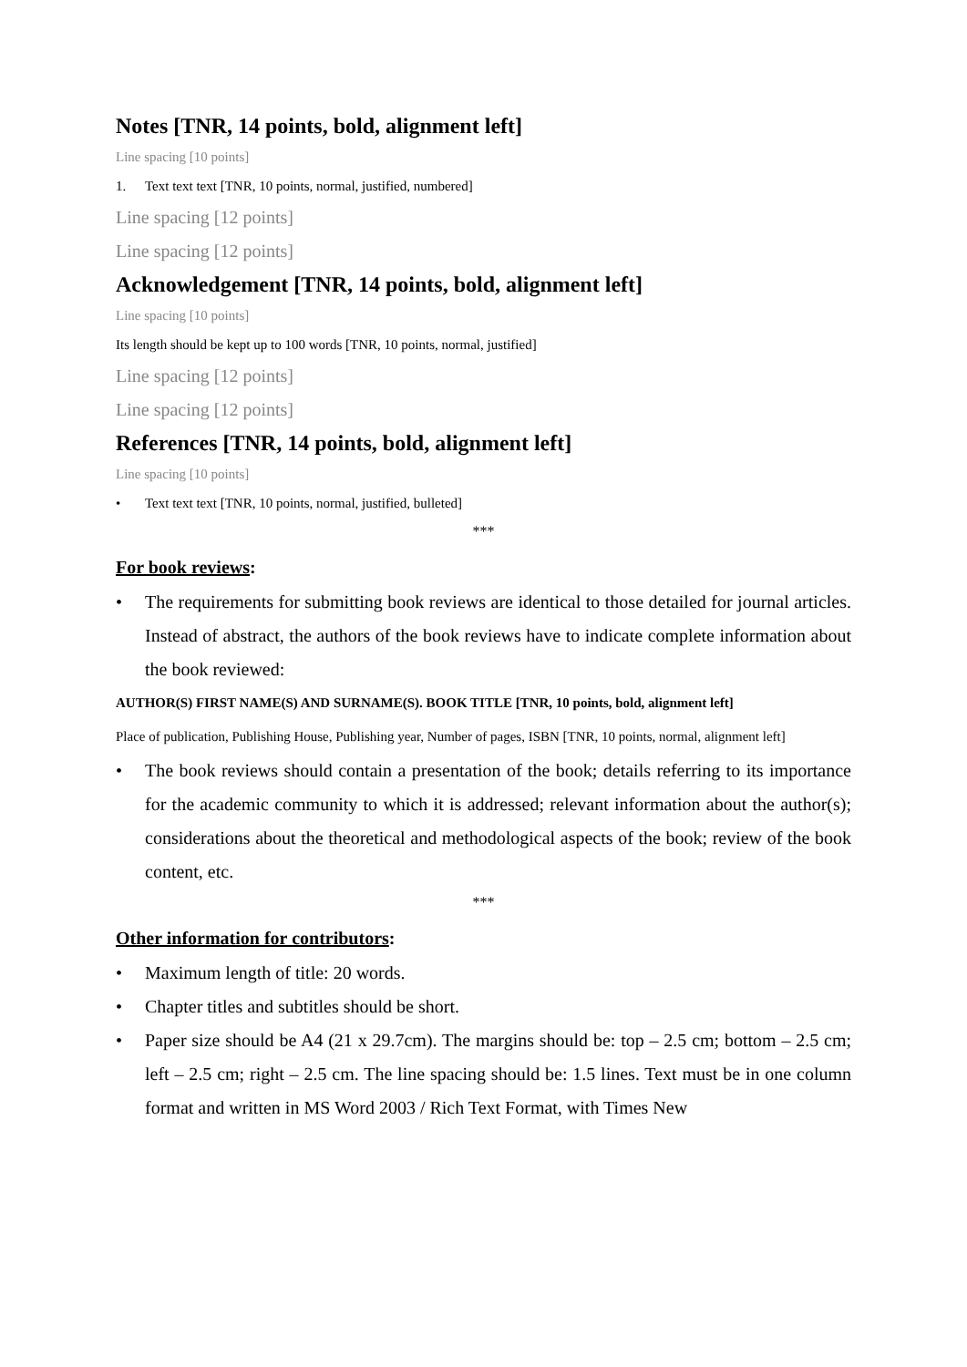Notes [TNR, 14 points, bold, alignment left]
Line spacing [10 points]
1. Text text text [TNR, 10 points, normal, justified, numbered]
Line spacing [12 points]
Line spacing [12 points]
Acknowledgement [TNR, 14 points, bold, alignment left]
Line spacing [10 points]
Its length should be kept up to 100 words [TNR, 10 points, normal, justified]
Line spacing [12 points]
Line spacing [12 points]
References [TNR, 14 points, bold, alignment left]
Line spacing [10 points]
• Text text text [TNR, 10 points, normal, justified, bulleted]
***
For book reviews:
• The requirements for submitting book reviews are identical to those detailed for journal articles. Instead of abstract, the authors of the book reviews have to indicate complete information about the book reviewed:
AUTHOR(S) FIRST NAME(S) AND SURNAME(S). BOOK TITLE [TNR, 10 points, bold, alignment left]
Place of publication, Publishing House, Publishing year, Number of pages, ISBN [TNR, 10 points, normal, alignment left]
• The book reviews should contain a presentation of the book; details referring to its importance for the academic community to which it is addressed; relevant information about the author(s); considerations about the theoretical and methodological aspects of the book; review of the book content, etc.
***
Other information for contributors:
• Maximum length of title: 20 words.
• Chapter titles and subtitles should be short.
• Paper size should be A4 (21 x 29.7cm). The margins should be: top – 2.5 cm; bottom – 2.5 cm; left – 2.5 cm; right – 2.5 cm. The line spacing should be: 1.5 lines. Text must be in one column format and written in MS Word 2003 / Rich Text Format, with Times New